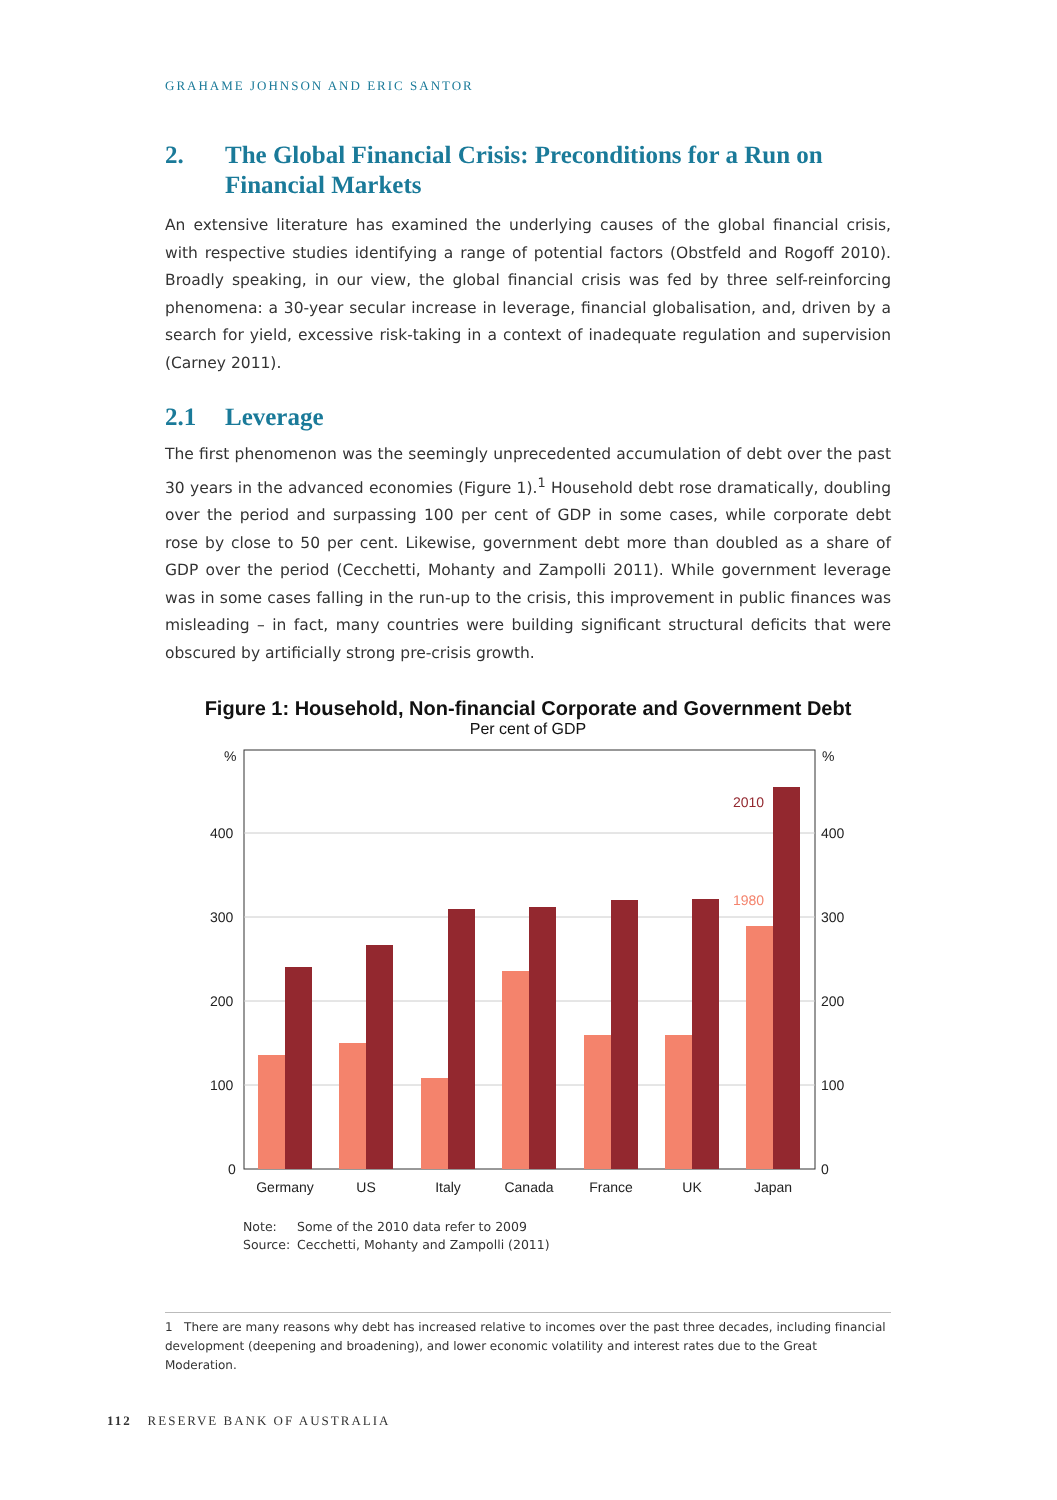GRAHAME JOHNSON AND ERIC SANTOR
2. The Global Financial Crisis: Preconditions for a Run on Financial Markets
An extensive literature has examined the underlying causes of the global financial crisis, with respective studies identifying a range of potential factors (Obstfeld and Rogoff 2010). Broadly speaking, in our view, the global financial crisis was fed by three self-reinforcing phenomena: a 30-year secular increase in leverage, financial globalisation, and, driven by a search for yield, excessive risk-taking in a context of inadequate regulation and supervision (Carney 2011).
2.1 Leverage
The first phenomenon was the seemingly unprecedented accumulation of debt over the past 30 years in the advanced economies (Figure 1).<sup>1</sup> Household debt rose dramatically, doubling over the period and surpassing 100 per cent of GDP in some cases, while corporate debt rose by close to 50 per cent. Likewise, government debt more than doubled as a share of GDP over the period (Cecchetti, Mohanty and Zampolli 2011). While government leverage was in some cases falling in the run-up to the crisis, this improvement in public finances was misleading – in fact, many countries were building significant structural deficits that were obscured by artificially strong pre-crisis growth.
Figure 1: Household, Non-financial Corporate and Government Debt
Per cent of GDP
%
%
400
300
200
100
0
400
300
200
100
0
2010
1980
Germany
US
Italy
Canada
France
UK
Japan
Note: Some of the 2010 data refer to 2009
Source: Cecchetti, Mohanty and Zampolli (2011)
1 There are many reasons why debt has increased relative to incomes over the past three decades, including financial development (deepening and broadening), and lower economic volatility and interest rates due to the Great Moderation.
112 RESERVE BANK OF AUSTRALIA